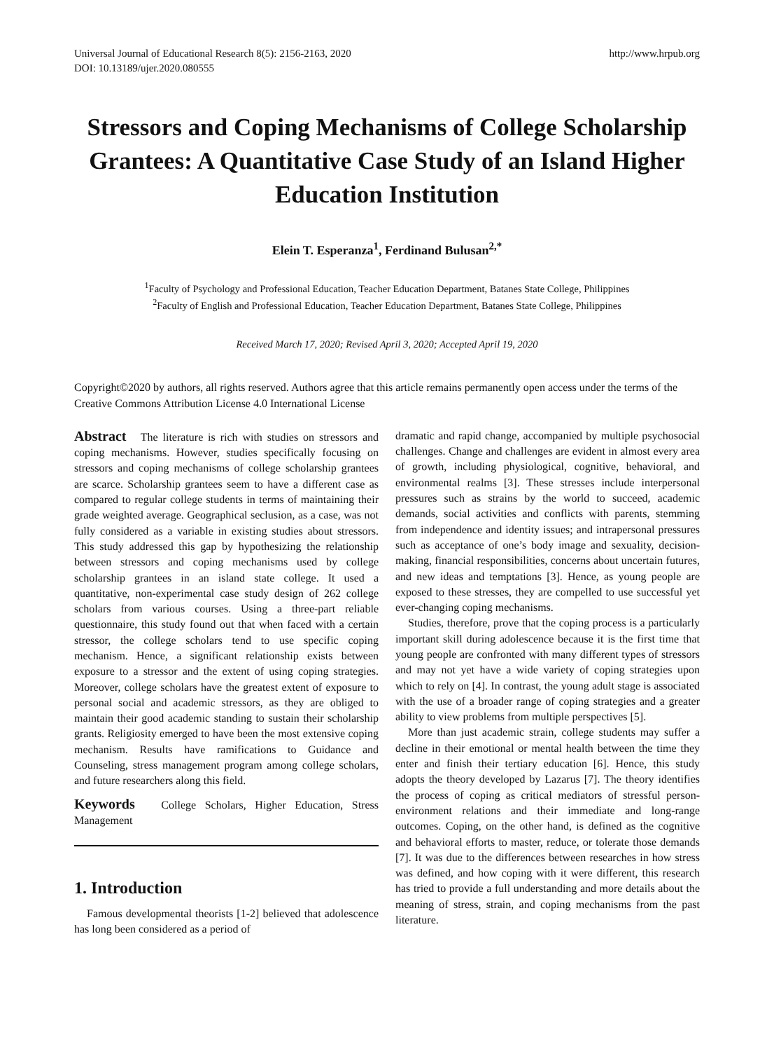Universal Journal of Educational Research 8(5): 2156-2163, 2020
DOI: 10.13189/ujer.2020.080555
http://www.hrpub.org
Stressors and Coping Mechanisms of College Scholarship Grantees: A Quantitative Case Study of an Island Higher Education Institution
Elein T. Esperanza<sup>1</sup>, Ferdinand Bulusan<sup>2,*</sup>
<sup>1</sup> Faculty of Psychology and Professional Education, Teacher Education Department, Batanes State College, Philippines
<sup>2</sup> Faculty of English and Professional Education, Teacher Education Department, Batanes State College, Philippines
Received March 17, 2020; Revised April 3, 2020; Accepted April 19, 2020
Copyright©2020 by authors, all rights reserved. Authors agree that this article remains permanently open access under the terms of the Creative Commons Attribution License 4.0 International License
Abstract The literature is rich with studies on stressors and coping mechanisms. However, studies specifically focusing on stressors and coping mechanisms of college scholarship grantees are scarce. Scholarship grantees seem to have a different case as compared to regular college students in terms of maintaining their grade weighted average. Geographical seclusion, as a case, was not fully considered as a variable in existing studies about stressors. This study addressed this gap by hypothesizing the relationship between stressors and coping mechanisms used by college scholarship grantees in an island state college. It used a quantitative, non-experimental case study design of 262 college scholars from various courses. Using a three-part reliable questionnaire, this study found out that when faced with a certain stressor, the college scholars tend to use specific coping mechanism. Hence, a significant relationship exists between exposure to a stressor and the extent of using coping strategies. Moreover, college scholars have the greatest extent of exposure to personal social and academic stressors, as they are obliged to maintain their good academic standing to sustain their scholarship grants. Religiosity emerged to have been the most extensive coping mechanism. Results have ramifications to Guidance and Counseling, stress management program among college scholars, and future researchers along this field.
Keywords College Scholars, Higher Education, Stress Management
1. Introduction
Famous developmental theorists [1-2] believed that adolescence has long been considered as a period of
dramatic and rapid change, accompanied by multiple psychosocial challenges. Change and challenges are evident in almost every area of growth, including physiological, cognitive, behavioral, and environmental realms [3]. These stresses include interpersonal pressures such as strains by the world to succeed, academic demands, social activities and conflicts with parents, stemming from independence and identity issues; and intrapersonal pressures such as acceptance of one’s body image and sexuality, decision-making, financial responsibilities, concerns about uncertain futures, and new ideas and temptations [3]. Hence, as young people are exposed to these stresses, they are compelled to use successful yet ever-changing coping mechanisms.
Studies, therefore, prove that the coping process is a particularly important skill during adolescence because it is the first time that young people are confronted with many different types of stressors and may not yet have a wide variety of coping strategies upon which to rely on [4]. In contrast, the young adult stage is associated with the use of a broader range of coping strategies and a greater ability to view problems from multiple perspectives [5].
More than just academic strain, college students may suffer a decline in their emotional or mental health between the time they enter and finish their tertiary education [6]. Hence, this study adopts the theory developed by Lazarus [7]. The theory identifies the process of coping as critical mediators of stressful person-environment relations and their immediate and long-range outcomes. Coping, on the other hand, is defined as the cognitive and behavioral efforts to master, reduce, or tolerate those demands [7]. It was due to the differences between researches in how stress was defined, and how coping with it were different, this research has tried to provide a full understanding and more details about the meaning of stress, strain, and coping mechanisms from the past literature.